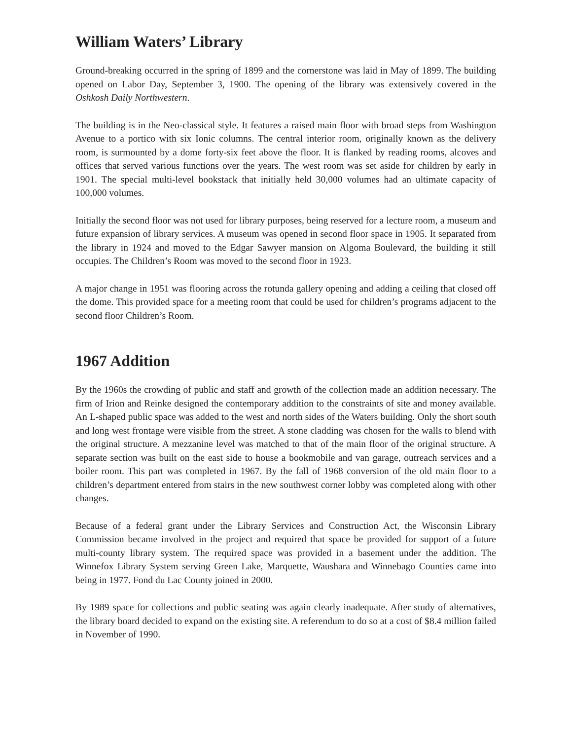William Waters’ Library
Ground-breaking occurred in the spring of 1899 and the cornerstone was laid in May of 1899. The building opened on Labor Day, September 3, 1900. The opening of the library was extensively covered in the Oshkosh Daily Northwestern.
The building is in the Neo-classical style. It features a raised main floor with broad steps from Washington Avenue to a portico with six Ionic columns. The central interior room, originally known as the delivery room, is surmounted by a dome forty-six feet above the floor. It is flanked by reading rooms, alcoves and offices that served various functions over the years. The west room was set aside for children by early in 1901. The special multi-level bookstack that initially held 30,000 volumes had an ultimate capacity of 100,000 volumes.
Initially the second floor was not used for library purposes, being reserved for a lecture room, a museum and future expansion of library services. A museum was opened in second floor space in 1905. It separated from the library in 1924 and moved to the Edgar Sawyer mansion on Algoma Boulevard, the building it still occupies. The Children’s Room was moved to the second floor in 1923.
A major change in 1951 was flooring across the rotunda gallery opening and adding a ceiling that closed off the dome. This provided space for a meeting room that could be used for children’s programs adjacent to the second floor Children’s Room.
1967 Addition
By the 1960s the crowding of public and staff and growth of the collection made an addition necessary. The firm of Irion and Reinke designed the contemporary addition to the constraints of site and money available. An L-shaped public space was added to the west and north sides of the Waters building. Only the short south and long west frontage were visible from the street. A stone cladding was chosen for the walls to blend with the original structure. A mezzanine level was matched to that of the main floor of the original structure. A separate section was built on the east side to house a bookmobile and van garage, outreach services and a boiler room. This part was completed in 1967. By the fall of 1968 conversion of the old main floor to a children’s department entered from stairs in the new southwest corner lobby was completed along with other changes.
Because of a federal grant under the Library Services and Construction Act, the Wisconsin Library Commission became involved in the project and required that space be provided for support of a future multi-county library system. The required space was provided in a basement under the addition. The Winnefox Library System serving Green Lake, Marquette, Waushara and Winnebago Counties came into being in 1977. Fond du Lac County joined in 2000.
By 1989 space for collections and public seating was again clearly inadequate. After study of alternatives, the library board decided to expand on the existing site. A referendum to do so at a cost of $8.4 million failed in November of 1990.